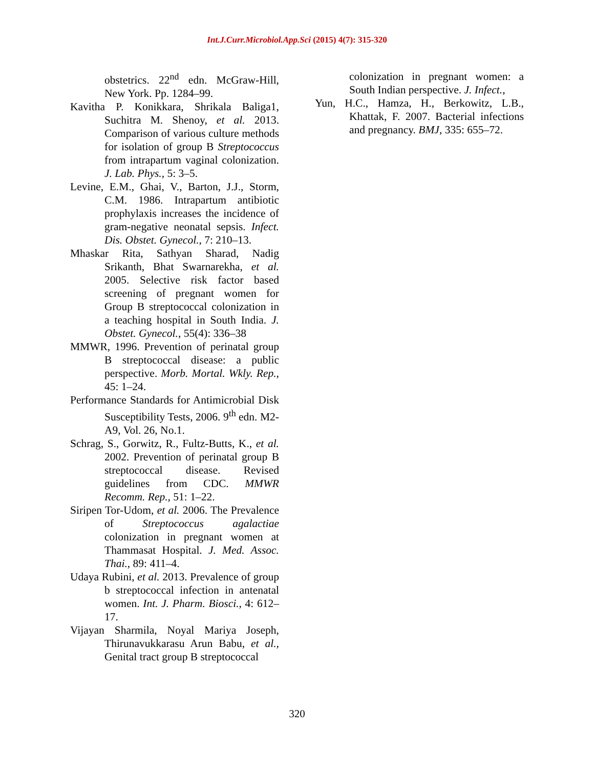Int.J.Curr.Microbiol.App.Sci (2015) 4(7): 315-320
obstetrics. 22<sup>nd</sup> edn. McGraw-Hill, New York. Pp. 1284–99.
Kavitha P. Konikkara, Shrikala Baliga1, Suchitra M. Shenoy, et al. 2013. Comparison of various culture methods for isolation of group B Streptococcus from intrapartum vaginal colonization. J. Lab. Phys., 5: 3–5.
Levine, E.M., Ghai, V., Barton, J.J., Storm, C.M. 1986. Intrapartum antibiotic prophylaxis increases the incidence of gram-negative neonatal sepsis. Infect. Dis. Obstet. Gynecol., 7: 210–13.
Mhaskar Rita, Sathyan Sharad, Nadig Srikanth, Bhat Swarnarekha, et al. 2005. Selective risk factor based screening of pregnant women for Group B streptococcal colonization in a teaching hospital in South India. J. Obstet. Gynecol., 55(4): 336–38
MMWR, 1996. Prevention of perinatal group B streptococcal disease: a public perspective. Morb. Mortal. Wkly. Rep., 45: 1–24.
Performance Standards for Antimicrobial Disk Susceptibility Tests, 2006. 9<sup>th</sup> edn. M2-A9, Vol. 26, No.1.
Schrag, S., Gorwitz, R., Fultz-Butts, K., et al. 2002. Prevention of perinatal group B streptococcal disease. Revised guidelines from CDC. MMWR Recomm. Rep., 51: 1–22.
Siripen Tor-Udom, et al. 2006. The Prevalence of Streptococcus agalactiae colonization in pregnant women at Thammasat Hospital. J. Med. Assoc. Thai., 89: 411–4.
Udaya Rubini, et al. 2013. Prevalence of group b streptococcal infection in antenatal women. Int. J. Pharm. Biosci., 4: 612–17.
Vijayan Sharmila, Noyal Mariya Joseph, Thirunavukkarasu Arun Babu, et al., Genital tract group B streptococcal
colonization in pregnant women: a South Indian perspective. J. Infect.,
Yun, H.C., Hamza, H., Berkowitz, L.B., Khattak, F. 2007. Bacterial infections and pregnancy. BMJ, 335: 655–72.
320